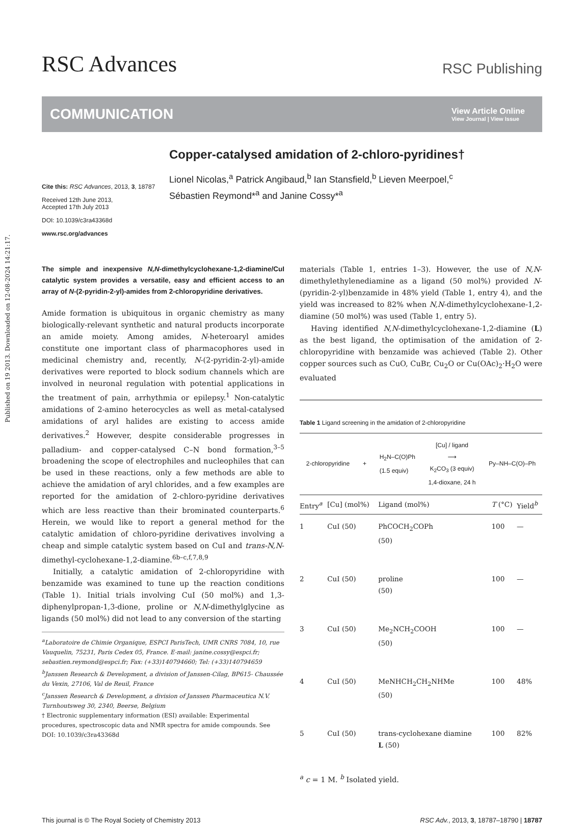Published on 19 2013. Downloaded on 12-08-2024 14:21:17.
RSC Advances
RSC Publishing
COMMUNICATION
View Article Online
View Journal | View Issue
Cite this: RSC Advances, 2013, 3, 18787
Received 12th June 2013,
Accepted 17th July 2013
DOI: 10.1039/c3ra43368d
www.rsc.org/advances
Copper-catalysed amidation of 2-chloro-pyridines†
Lionel Nicolas,<sup>a</sup> Patrick Angibaud,<sup>b</sup> Ian Stansfield,<sup>b</sup> Lieven Meerpoel,<sup>c</sup>
Sébastien Reymond*<sup>a</sup> and Janine Cossy*<sup>a</sup>
The simple and inexpensive N,N-dimethylcyclohexane-1,2-diamine/CuI catalytic system provides a versatile, easy and efficient access to an array of N-(2-pyridin-2-yl)-amides from 2-chloropyridine derivatives.
Amide formation is ubiquitous in organic chemistry as many biologically-relevant synthetic and natural products incorporate an amide moiety. Among amides, N-heteroaryl amides constitute one important class of pharmacophores used in medicinal chemistry and, recently, N-(2-pyridin-2-yl)-amide derivatives were reported to block sodium channels which are involved in neuronal regulation with potential applications in the treatment of pain, arrhythmia or epilepsy.<sup>1</sup> Non-catalytic amidations of 2-amino heterocycles as well as metal-catalysed amidations of aryl halides are existing to access amide derivatives.<sup>2</sup> However, despite considerable progresses in palladium- and copper-catalysed C–N bond formation,<sup>3–5</sup> broadening the scope of electrophiles and nucleophiles that can be used in these reactions, only a few methods are able to achieve the amidation of aryl chlorides, and a few examples are reported for the amidation of 2-chloro-pyridine derivatives which are less reactive than their brominated counterparts.<sup>6</sup> Herein, we would like to report a general method for the catalytic amidation of chloro-pyridine derivatives involving a cheap and simple catalytic system based on CuI and trans-N,N-dimethyl-cyclohexane-1,2-diamine.<sup>6b–c,f,7,8,9</sup>
Initially, a catalytic amidation of 2-chloropyridine with benzamide was examined to tune up the reaction conditions (Table 1). Initial trials involving CuI (50 mol%) and 1,3-diphenylpropan-1,3-dione, proline or N,N-dimethylglycine as ligands (50 mol%) did not lead to any conversion of the starting
<sup>a</sup> Laboratoire de Chimie Organique, ESPCI ParisTech, UMR CNRS 7084, 10, rue Vauquelin, 75231, Paris Cedex 05, France. E-mail: janine.cossy@espci.fr; sebastien.reymond@espci.fr; Fax: (+33)140794660; Tel: (+33)140794659
<sup>b</sup> Janssen Research & Development, a division of Janssen-Cilag, BP615- Chaussée du Vexin, 27106, Val de Reuil, France
<sup>c</sup> Janssen Research & Development, a division of Janssen Pharmaceutica N.V. Turnhoutsweg 30, 2340, Beerse, Belgium
† Electronic supplementary information (ESI) available: Experimental procedures, spectroscopic data and NMR spectra for amide compounds. See DOI: 10.1039/c3ra43368d
materials (Table 1, entries 1–3). However, the use of N,N-dimethylethylenediamine as a ligand (50 mol%) provided N-(pyridin-2-yl)benzamide in 48% yield (Table 1, entry 4), and the yield was increased to 82% when N,N-dimethylcyclohexane-1,2-diamine (50 mol%) was used (Table 1, entry 5).
Having identified N,N-dimethylcyclohexane-1,2-diamine (L) as the best ligand, the optimisation of the amidation of 2-chloropyridine with benzamide was achieved (Table 2). Other copper sources such as CuO, CuBr, Cu<sub>2</sub>O or Cu(OAc)<sub>2</sub>·H<sub>2</sub>O were evaluated
Table 1 Ligand screening in the amidation of 2-chloropyridine
2-chloropyridine + H<sub>2</sub>N–C(O)Ph
(1.5 equiv) [Cu] / ligand
⟶
K<sub>2</sub>CO<sub>3</sub> (3 equiv)
1,4-dioxane, 24 h Py–NH–C(O)–Ph
| Entry<sup>a</sup> | [Cu] (mol%) | Ligand (mol%) | T (°C) | Yield<sup>b</sup> |
| --- | --- | --- | --- | --- |
| 1 | CuI (50) | PhCOCH<sub>2</sub>COPh (50) | 100 | — |
| 2 | CuI (50) | proline (50) | 100 | — |
| 3 | CuI (50) | Me<sub>2</sub>NCH<sub>2</sub>COOH (50) | 100 | — |
| 4 | CuI (50) | MeNHCH<sub>2</sub>CH<sub>2</sub>NHMe (50) | 100 | 48% |
| 5 | CuI (50) | trans-cyclohexane diamine L (50) | 100 | 82% |
<sup>a</sup> c = 1 M. <sup>b</sup> Isolated yield.
This journal is © The Royal Society of Chemistry 2013 RSC Adv., 2013, 3, 18787–18790 | 18787